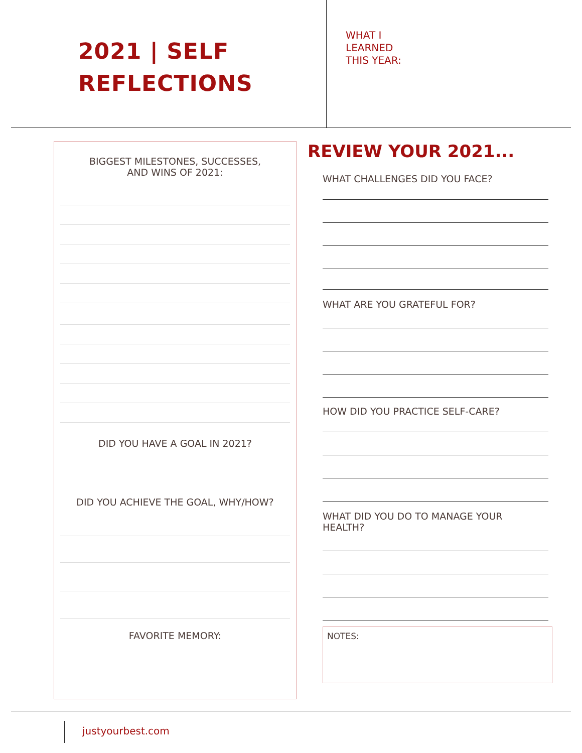2021 | SELF
REFLECTIONS
WHAT I
LEARNED
THIS YEAR:
BIGGEST MILESTONES, SUCCESSES,
AND WINS OF 2021:
DID YOU HAVE A GOAL IN 2021?
DID YOU ACHIEVE THE GOAL, WHY/HOW?
FAVORITE MEMORY:
REVIEW YOUR 2021...
WHAT CHALLENGES DID YOU FACE?
WHAT ARE YOU GRATEFUL FOR?
HOW DID YOU PRACTICE SELF-CARE?
WHAT DID YOU DO TO MANAGE YOUR
HEALTH?
NOTES:
justyourbest.com